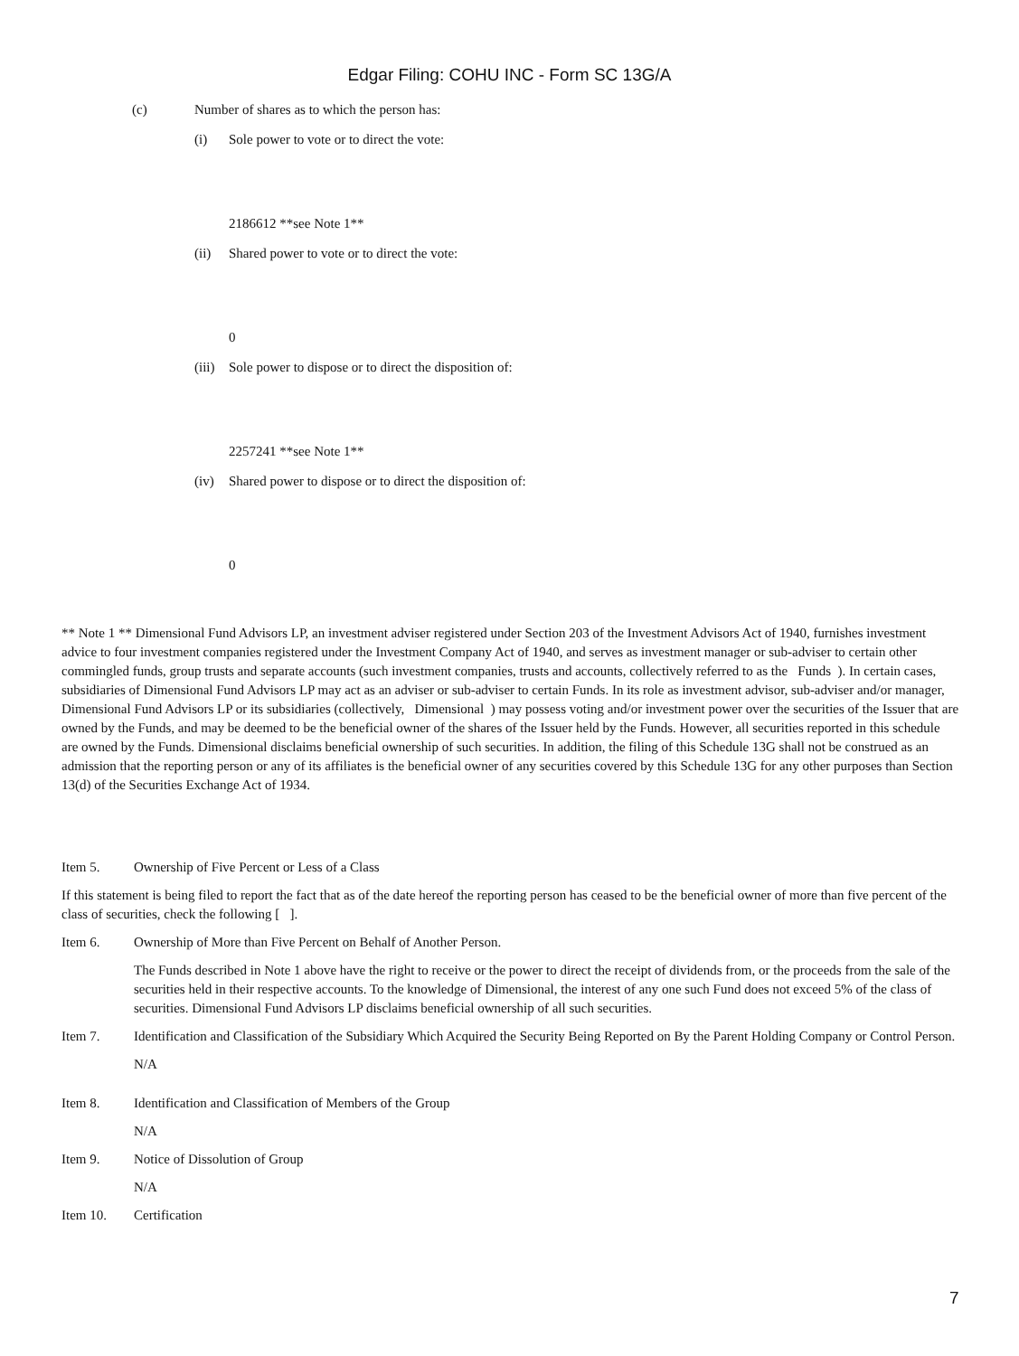Edgar Filing: COHU INC - Form SC 13G/A
(c) Number of shares as to which the person has:
(i) Sole power to vote or to direct the vote:
2186612 **see Note 1**
(ii) Shared power to vote or to direct the vote:
0
(iii) Sole power to dispose or to direct the disposition of:
2257241 **see Note 1**
(iv) Shared power to dispose or to direct the disposition of:
0
** Note 1 ** Dimensional Fund Advisors LP, an investment adviser registered under Section 203 of the Investment Advisors Act of 1940, furnishes investment advice to four investment companies registered under the Investment Company Act of 1940, and serves as investment manager or sub-adviser to certain other commingled funds, group trusts and separate accounts (such investment companies, trusts and accounts, collectively referred to as the Funds ). In certain cases, subsidiaries of Dimensional Fund Advisors LP may act as an adviser or sub-adviser to certain Funds. In its role as investment advisor, sub-adviser and/or manager, Dimensional Fund Advisors LP or its subsidiaries (collectively, Dimensional ) may possess voting and/or investment power over the securities of the Issuer that are owned by the Funds, and may be deemed to be the beneficial owner of the shares of the Issuer held by the Funds. However, all securities reported in this schedule are owned by the Funds. Dimensional disclaims beneficial ownership of such securities. In addition, the filing of this Schedule 13G shall not be construed as an admission that the reporting person or any of its affiliates is the beneficial owner of any securities covered by this Schedule 13G for any other purposes than Section 13(d) of the Securities Exchange Act of 1934.
Item 5. Ownership of Five Percent or Less of a Class
If this statement is being filed to report the fact that as of the date hereof the reporting person has ceased to be the beneficial owner of more than five percent of the class of securities, check the following [ ].
Item 6. Ownership of More than Five Percent on Behalf of Another Person.
The Funds described in Note 1 above have the right to receive or the power to direct the receipt of dividends from, or the proceeds from the sale of the securities held in their respective accounts. To the knowledge of Dimensional, the interest of any one such Fund does not exceed 5% of the class of securities. Dimensional Fund Advisors LP disclaims beneficial ownership of all such securities.
Item 7. Identification and Classification of the Subsidiary Which Acquired the Security Being Reported on By the Parent Holding Company or Control Person.
N/A
Item 8. Identification and Classification of Members of the Group
N/A
Item 9. Notice of Dissolution of Group
N/A
Item 10. Certification
7